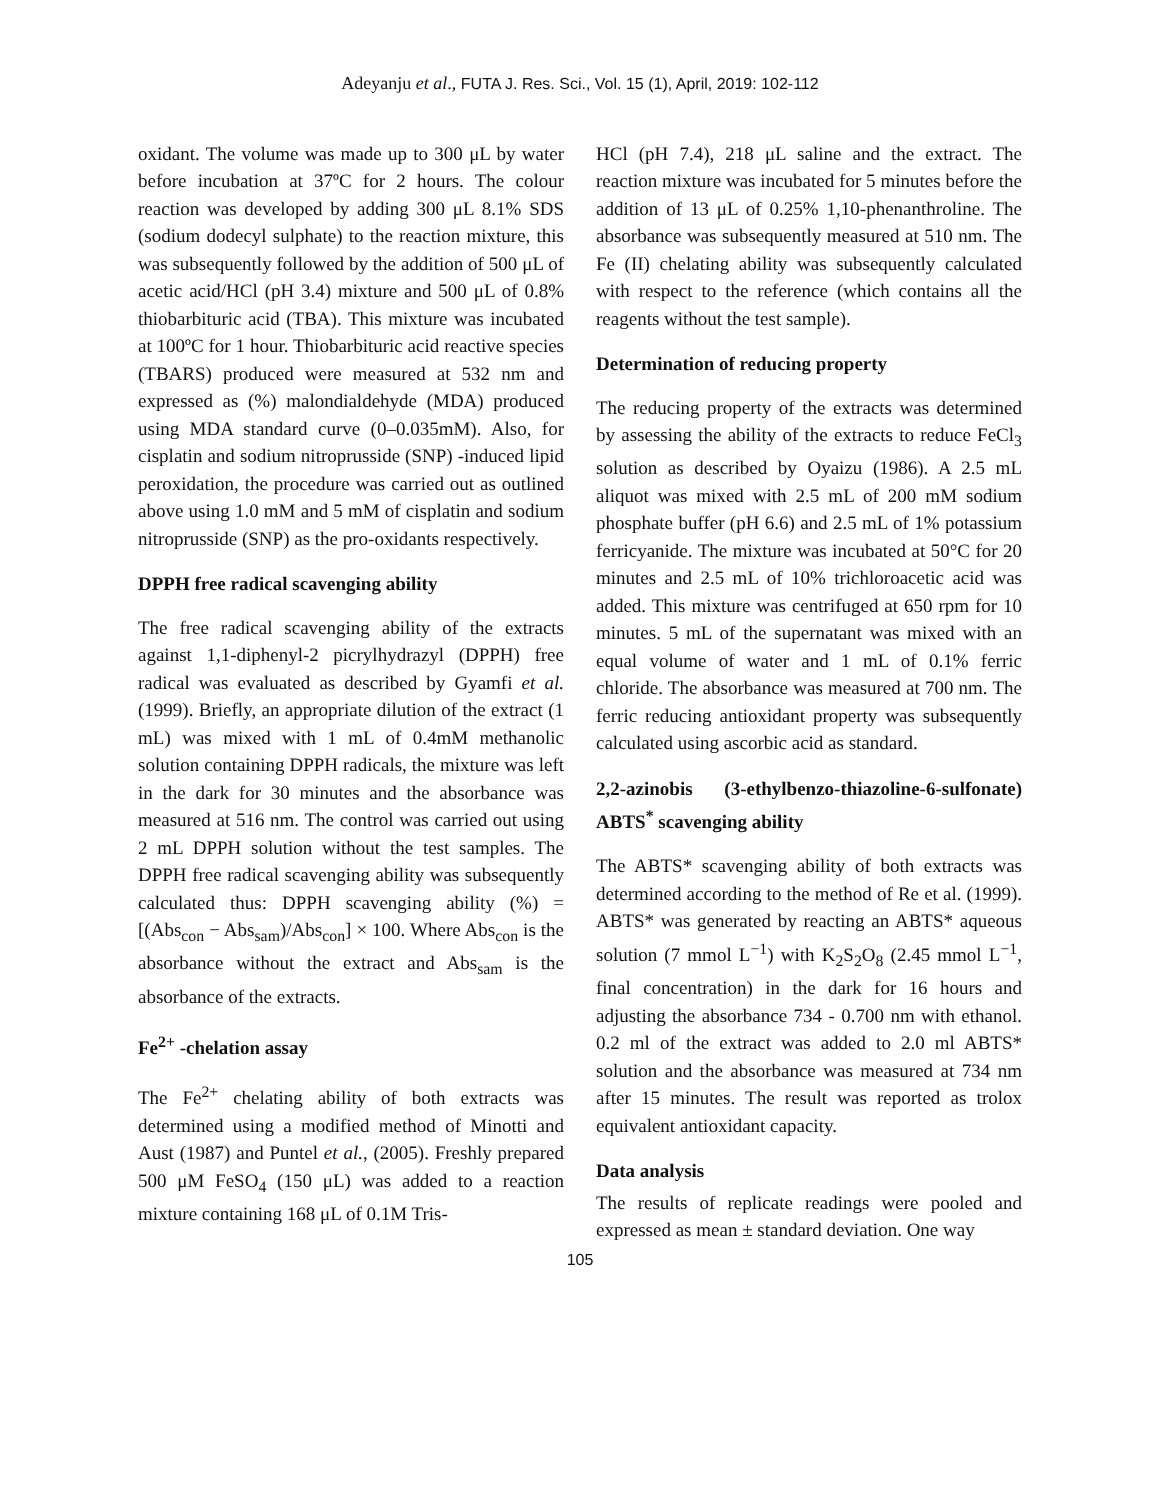Adeyanju et al., FUTA J. Res. Sci., Vol. 15 (1), April, 2019: 102-112
oxidant. The volume was made up to 300 μL by water before incubation at 37ºC for 2 hours. The colour reaction was developed by adding 300 μL 8.1% SDS (sodium dodecyl sulphate) to the reaction mixture, this was subsequently followed by the addition of 500 μL of acetic acid/HCl (pH 3.4) mixture and 500 μL of 0.8% thiobarbituric acid (TBA). This mixture was incubated at 100ºC for 1 hour. Thiobarbituric acid reactive species (TBARS) produced were measured at 532 nm and expressed as (%) malondialdehyde (MDA) produced using MDA standard curve (0–0.035mM). Also, for cisplatin and sodium nitroprusside (SNP) -induced lipid peroxidation, the procedure was carried out as outlined above using 1.0 mM and 5 mM of cisplatin and sodium nitroprusside (SNP) as the pro-oxidants respectively.
DPPH free radical scavenging ability
The free radical scavenging ability of the extracts against 1,1-diphenyl-2 picrylhydrazyl (DPPH) free radical was evaluated as described by Gyamfi et al. (1999). Briefly, an appropriate dilution of the extract (1 mL) was mixed with 1 mL of 0.4mM methanolic solution containing DPPH radicals, the mixture was left in the dark for 30 minutes and the absorbance was measured at 516 nm. The control was carried out using 2 mL DPPH solution without the test samples. The DPPH free radical scavenging ability was subsequently calculated thus: DPPH scavenging ability (%) = [(Abs<sub>con</sub> − Abs<sub>sam</sub>)/Abs<sub>con</sub>] × 100. Where Abs<sub>con</sub> is the absorbance without the extract and Abs<sub>sam</sub> is the absorbance of the extracts.
Fe<sup>2+</sup> -chelation assay
The Fe<sup>2+</sup> chelating ability of both extracts was determined using a modified method of Minotti and Aust (1987) and Puntel et al., (2005). Freshly prepared 500 μM FeSO<sub>4</sub> (150 μL) was added to a reaction mixture containing 168 μL of 0.1M Tris-
HCl (pH 7.4), 218 μL saline and the extract. The reaction mixture was incubated for 5 minutes before the addition of 13 μL of 0.25% 1,10-phenanthroline. The absorbance was subsequently measured at 510 nm. The Fe (II) chelating ability was subsequently calculated with respect to the reference (which contains all the reagents without the test sample).
Determination of reducing property
The reducing property of the extracts was determined by assessing the ability of the extracts to reduce FeCl<sub>3</sub> solution as described by Oyaizu (1986). A 2.5 mL aliquot was mixed with 2.5 mL of 200 mM sodium phosphate buffer (pH 6.6) and 2.5 mL of 1% potassium ferricyanide. The mixture was incubated at 50°C for 20 minutes and 2.5 mL of 10% trichloroacetic acid was added. This mixture was centrifuged at 650 rpm for 10 minutes. 5 mL of the supernatant was mixed with an equal volume of water and 1 mL of 0.1% ferric chloride. The absorbance was measured at 700 nm. The ferric reducing antioxidant property was subsequently calculated using ascorbic acid as standard.
2,2-azinobis (3-ethylbenzo-thiazoline-6-sulfonate) ABTS<sup>*</sup> scavenging ability
The ABTS* scavenging ability of both extracts was determined according to the method of Re et al. (1999). ABTS* was generated by reacting an ABTS* aqueous solution (7 mmol L<sup>−1</sup>) with K<sub>2</sub>S<sub>2</sub>O<sub>8</sub> (2.45 mmol L<sup>−1</sup>, final concentration) in the dark for 16 hours and adjusting the absorbance 734 - 0.700 nm with ethanol. 0.2 ml of the extract was added to 2.0 ml ABTS* solution and the absorbance was measured at 734 nm after 15 minutes. The result was reported as trolox equivalent antioxidant capacity.
Data analysis
The results of replicate readings were pooled and expressed as mean ± standard deviation. One way
105